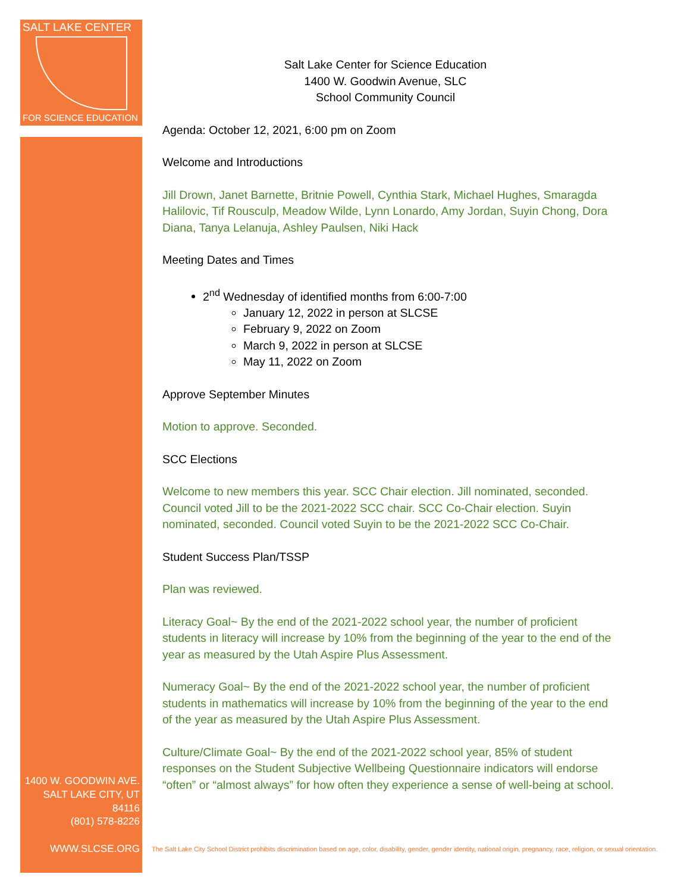SALT LAKE CENTER
FOR SCIENCE EDUCATION
1400 W. GOODWIN AVE.
SALT LAKE CITY, UT 84116
(801) 578-8226
WWW.SLCSE.ORG
Salt Lake Center for Science Education
1400 W. Goodwin Avenue, SLC
School Community Council
Agenda: October 12, 2021, 6:00 pm on Zoom
Welcome and Introductions
Jill Drown, Janet Barnette, Britnie Powell, Cynthia Stark, Michael Hughes, Smaragda Halilovic, Tif Rousculp, Meadow Wilde, Lynn Lonardo, Amy Jordan, Suyin Chong, Dora Diana, Tanya Lelanuja, Ashley Paulsen, Niki Hack
Meeting Dates and Times
2<sup>nd</sup> Wednesday of identified months from 6:00-7:00
January 12, 2022 in person at SLCSE
February 9, 2022 on Zoom
March 9, 2022 in person at SLCSE
May 11, 2022 on Zoom
Approve September Minutes
Motion to approve. Seconded.
SCC Elections
Welcome to new members this year. SCC Chair election. Jill nominated, seconded. Council voted Jill to be the 2021-2022 SCC chair. SCC Co-Chair election. Suyin nominated, seconded. Council voted Suyin to be the 2021-2022 SCC Co-Chair.
Student Success Plan/TSSP
Plan was reviewed.
Literacy Goal~ By the end of the 2021-2022 school year, the number of proficient students in literacy will increase by 10% from the beginning of the year to the end of the year as measured by the Utah Aspire Plus Assessment.
Numeracy Goal~ By the end of the 2021-2022 school year, the number of proficient students in mathematics will increase by 10% from the beginning of the year to the end of the year as measured by the Utah Aspire Plus Assessment.
Culture/Climate Goal~ By the end of the 2021-2022 school year, 85% of student responses on the Student Subjective Wellbeing Questionnaire indicators will endorse “often” or “almost always” for how often they experience a sense of well-being at school.
The Salt Lake City School District prohibits discrimination based on age, color, disability, gender, gender identity, national origin, pregnancy, race, religion, or sexual orientation.